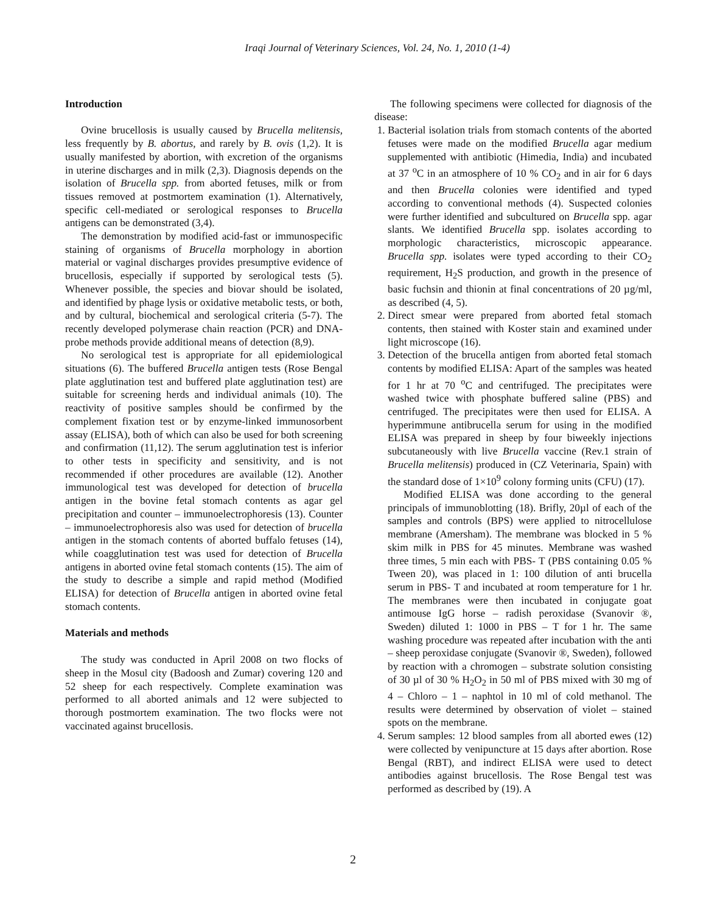Iraqi Journal of Veterinary Sciences, Vol. 24, No. 1, 2010 (1-4)
Introduction
Ovine brucellosis is usually caused by Brucella melitensis, less frequently by B. abortus, and rarely by B. ovis (1,2). It is usually manifested by abortion, with excretion of the organisms in uterine discharges and in milk (2,3). Diagnosis depends on the isolation of Brucella spp. from aborted fetuses, milk or from tissues removed at postmortem examination (1). Alternatively, specific cell-mediated or serological responses to Brucella antigens can be demonstrated (3,4).
The demonstration by modified acid-fast or immunospecific staining of organisms of Brucella morphology in abortion material or vaginal discharges provides presumptive evidence of brucellosis, especially if supported by serological tests (5). Whenever possible, the species and biovar should be isolated, and identified by phage lysis or oxidative metabolic tests, or both, and by cultural, biochemical and serological criteria (5-7). The recently developed polymerase chain reaction (PCR) and DNA-probe methods provide additional means of detection (8,9).
No serological test is appropriate for all epidemiological situations (6). The buffered Brucella antigen tests (Rose Bengal plate agglutination test and buffered plate agglutination test) are suitable for screening herds and individual animals (10). The reactivity of positive samples should be confirmed by the complement fixation test or by enzyme-linked immunosorbent assay (ELISA), both of which can also be used for both screening and confirmation (11,12). The serum agglutination test is inferior to other tests in specificity and sensitivity, and is not recommended if other procedures are available (12). Another immunological test was developed for detection of brucella antigen in the bovine fetal stomach contents as agar gel precipitation and counter – immunoelectrophoresis (13). Counter – immunoelectrophoresis also was used for detection of brucella antigen in the stomach contents of aborted buffalo fetuses (14), while coagglutination test was used for detection of Brucella antigens in aborted ovine fetal stomach contents (15). The aim of the study to describe a simple and rapid method (Modified ELISA) for detection of Brucella antigen in aborted ovine fetal stomach contents.
Materials and methods
The study was conducted in April 2008 on two flocks of sheep in the Mosul city (Badoosh and Zumar) covering 120 and 52 sheep for each respectively. Complete examination was performed to all aborted animals and 12 were subjected to thorough postmortem examination. The two flocks were not vaccinated against brucellosis.
The following specimens were collected for diagnosis of the disease:
1. Bacterial isolation trials from stomach contents of the aborted fetuses were made on the modified Brucella agar medium supplemented with antibiotic (Himedia, India) and incubated at 37 <sup>o</sup>C in an atmosphere of 10 % CO<sub>2</sub> and in air for 6 days and then Brucella colonies were identified and typed according to conventional methods (4). Suspected colonies were further identified and subcultured on Brucella spp. agar slants. We identified Brucella spp. isolates according to morphologic characteristics, microscopic appearance. Brucella spp. isolates were typed according to their CO<sub>2</sub> requirement, H<sub>2</sub>S production, and growth in the presence of basic fuchsin and thionin at final concentrations of 20 µg/ml, as described (4, 5).
2. Direct smear were prepared from aborted fetal stomach contents, then stained with Koster stain and examined under light microscope (16).
3. Detection of the brucella antigen from aborted fetal stomach contents by modified ELISA: Apart of the samples was heated for 1 hr at 70 <sup>o</sup>C and centrifuged. The precipitates were washed twice with phosphate buffered saline (PBS) and centrifuged. The precipitates were then used for ELISA. A hyperimmune antibrucella serum for using in the modified ELISA was prepared in sheep by four biweekly injections subcutaneously with live Brucella vaccine (Rev.1 strain of Brucella melitensis) produced in (CZ Veterinaria, Spain) with the standard dose of 1×10<sup>9</sup> colony forming units (CFU) (17).
Modified ELISA was done according to the general principals of immunoblotting (18). Brifly, 20µl of each of the samples and controls (BPS) were applied to nitrocellulose membrane (Amersham). The membrane was blocked in 5 % skim milk in PBS for 45 minutes. Membrane was washed three times, 5 min each with PBS- T (PBS containing 0.05 % Tween 20), was placed in 1: 100 dilution of anti brucella serum in PBS- T and incubated at room temperature for 1 hr. The membranes were then incubated in conjugate goat antimouse IgG horse – radish peroxidase (Svanovir ®, Sweden) diluted 1: 1000 in PBS – T for 1 hr. The same washing procedure was repeated after incubation with the anti – sheep peroxidase conjugate (Svanovir ®, Sweden), followed by reaction with a chromogen – substrate solution consisting of 30 µl of 30 % H<sub>2</sub>O<sub>2</sub> in 50 ml of PBS mixed with 30 mg of 4 – Chloro – 1 – naphtol in 10 ml of cold methanol. The results were determined by observation of violet – stained spots on the membrane.
4. Serum samples: 12 blood samples from all aborted ewes (12) were collected by venipuncture at 15 days after abortion. Rose Bengal (RBT), and indirect ELISA were used to detect antibodies against brucellosis. The Rose Bengal test was performed as described by (19). A
2